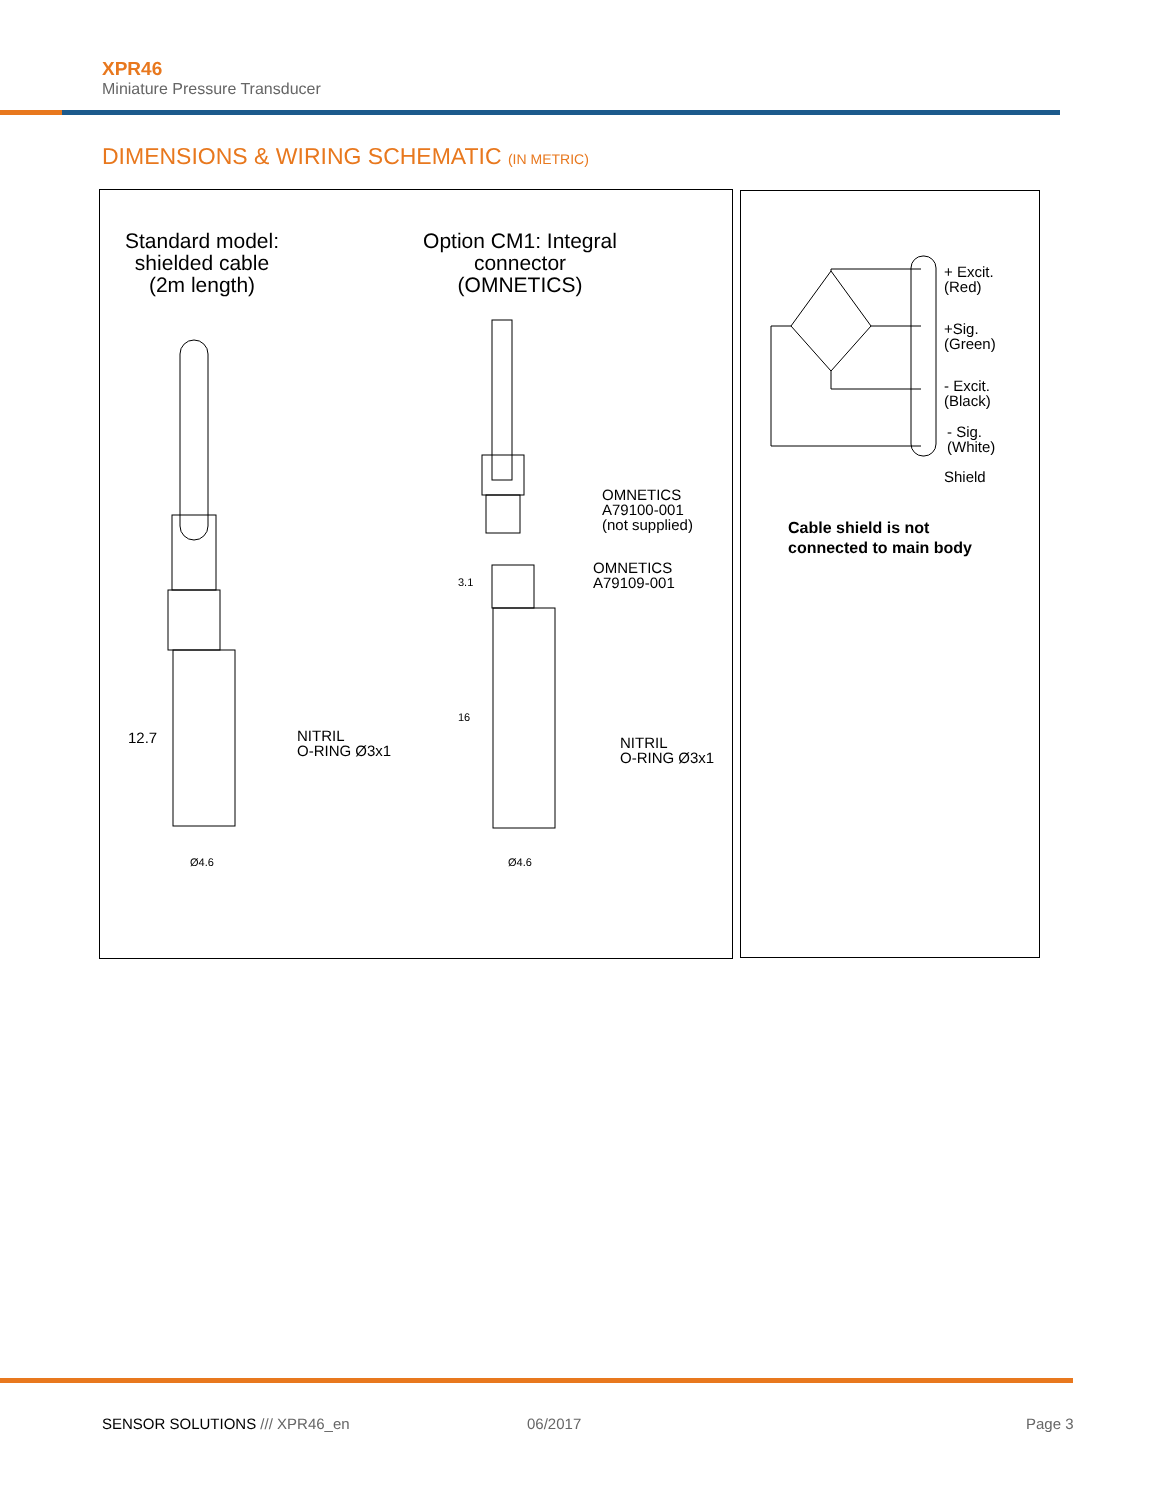XPR46
Miniature Pressure Transducer
DIMENSIONS & WIRING SCHEMATIC (IN METRIC)
Standard model: shielded cable (2m length)
Option CM1: Integral connector (OMNETICS)
12.7
Ø4.6
NITRIL
O-RING Ø3x1
OMNETICS
A79100-001
(not supplied)
3.1
OMNETICS
A79109-001
16
NITRIL
O-RING Ø3x1
Ø4.6
+ Excit.
(Red)
+Sig.
(Green)
- Excit.
(Black)
- Sig.
(White)
Shield
Cable shield is not
connected to main body
SENSOR SOLUTIONS /// XPR46_en 06/2017 Page 3